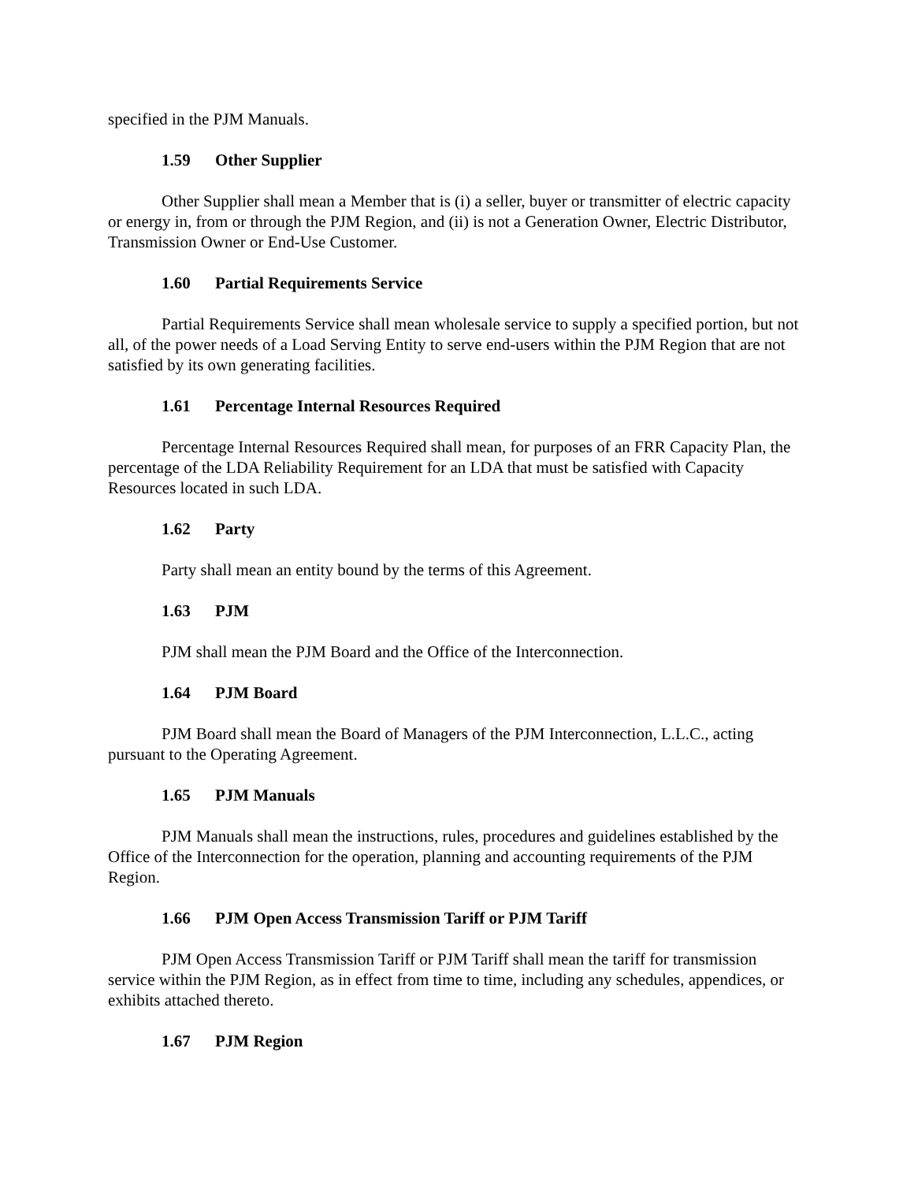specified in the PJM Manuals.
1.59 Other Supplier
Other Supplier shall mean a Member that is (i) a seller, buyer or transmitter of electric capacity or energy in, from or through the PJM Region, and (ii) is not a Generation Owner, Electric Distributor, Transmission Owner or End-Use Customer.
1.60 Partial Requirements Service
Partial Requirements Service shall mean wholesale service to supply a specified portion, but not all, of the power needs of a Load Serving Entity to serve end-users within the PJM Region that are not satisfied by its own generating facilities.
1.61 Percentage Internal Resources Required
Percentage Internal Resources Required shall mean, for purposes of an FRR Capacity Plan, the percentage of the LDA Reliability Requirement for an LDA that must be satisfied with Capacity Resources located in such LDA.
1.62 Party
Party shall mean an entity bound by the terms of this Agreement.
1.63 PJM
PJM shall mean the PJM Board and the Office of the Interconnection.
1.64 PJM Board
PJM Board shall mean the Board of Managers of the PJM Interconnection, L.L.C., acting pursuant to the Operating Agreement.
1.65 PJM Manuals
PJM Manuals shall mean the instructions, rules, procedures and guidelines established by the Office of the Interconnection for the operation, planning and accounting requirements of the PJM Region.
1.66 PJM Open Access Transmission Tariff or PJM Tariff
PJM Open Access Transmission Tariff or PJM Tariff shall mean the tariff for transmission service within the PJM Region, as in effect from time to time, including any schedules, appendices, or exhibits attached thereto.
1.67 PJM Region